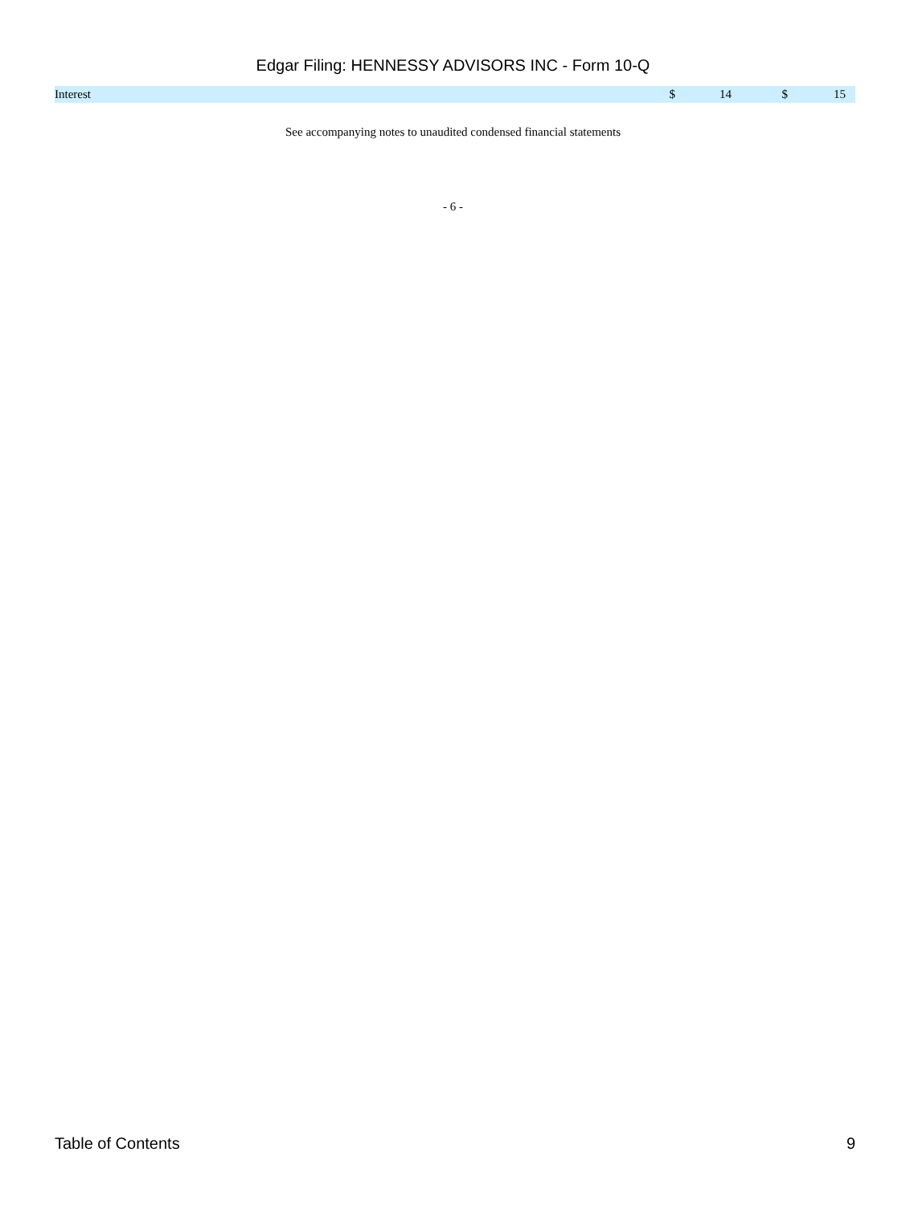Edgar Filing: HENNESSY ADVISORS INC - Form 10-Q
| Interest | $ | 14 | $ | 15 |
See accompanying notes to unaudited condensed financial statements
- 6 -
Table of Contents 9